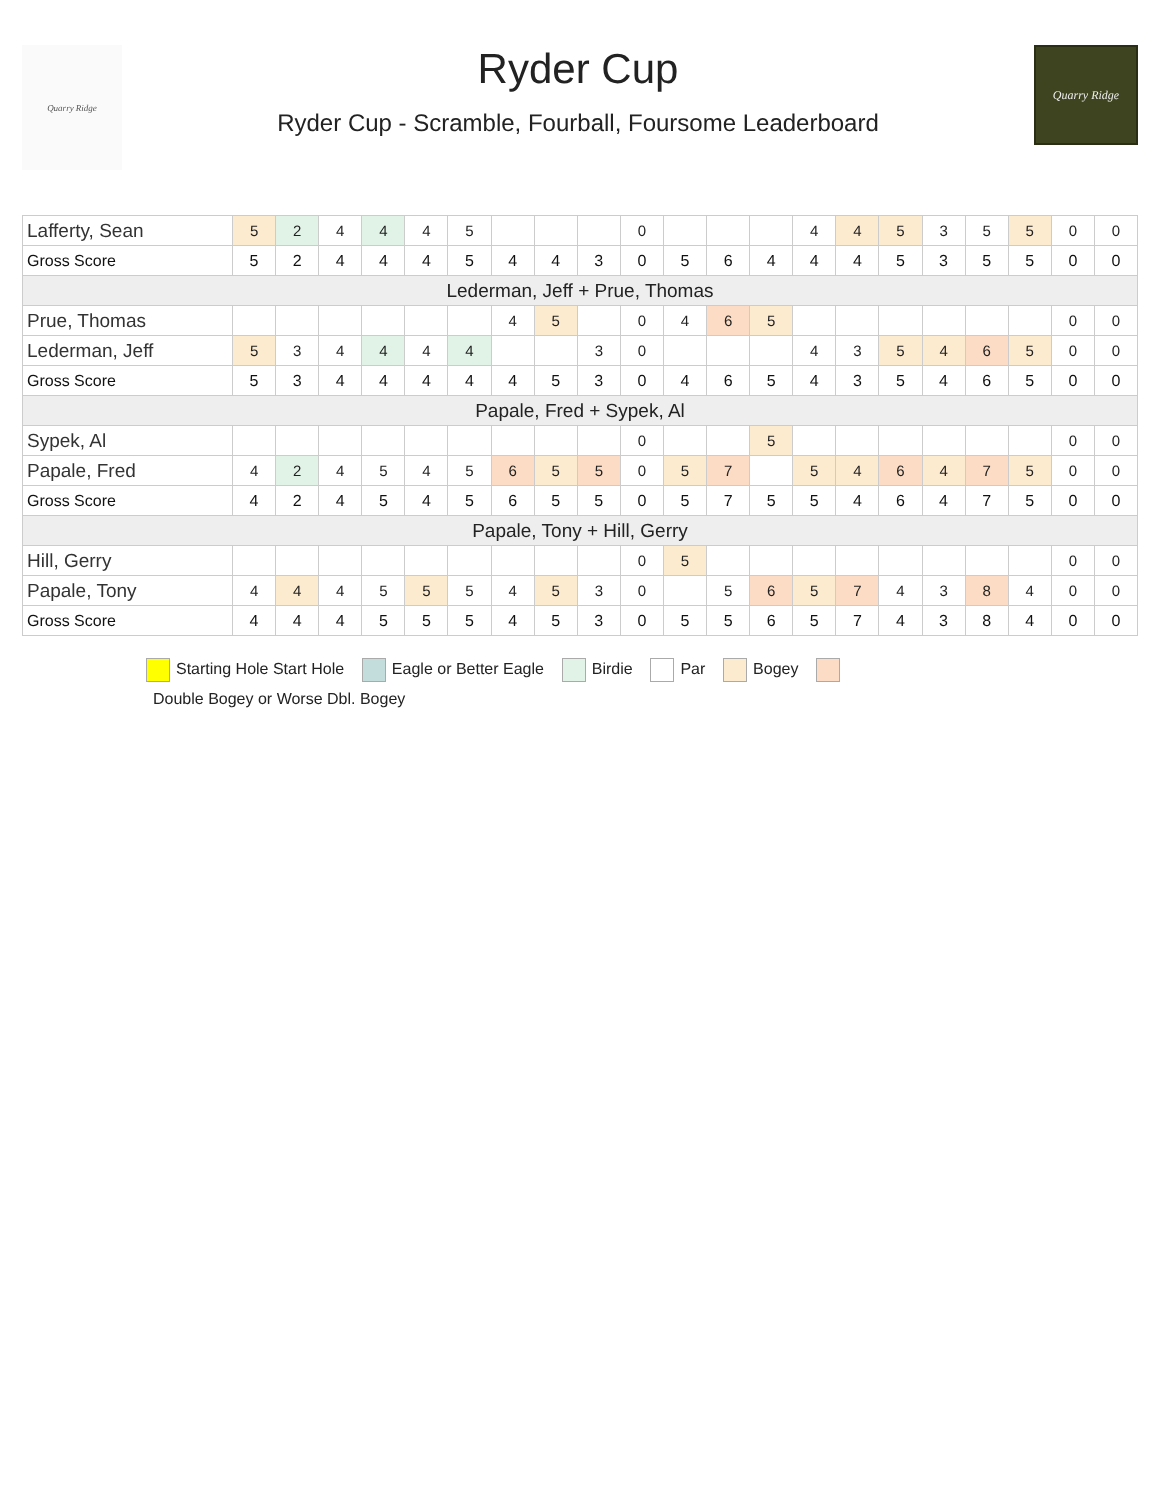Quarry Ridge
Ryder Cup
Ryder Cup - Scramble, Fourball, Foursome Leaderboard
Quarry Ridge
| Lafferty, Sean | 5 | 2 | 4 | 4 | 4 | 5 | | | | 0 | | | | 4 | 4 | 5 | 3 | 5 | 5 | 0 | 0 |
| Gross Score | 5 | 2 | 4 | 4 | 4 | 5 | 4 | 4 | 3 | 0 | 5 | 6 | 4 | 4 | 4 | 5 | 3 | 5 | 5 | 0 | 0 |
| Lederman, Jeff + Prue, Thomas | | | | | | | | | | | | | | | | | | | | | |
| Prue, Thomas | | | | | | | 4 | 5 | | 0 | 4 | 6 | 5 | | | | | | | 0 | 0 |
| Lederman, Jeff | 5 | 3 | 4 | 4 | 4 | 4 | | | 3 | 0 | | | | 4 | 3 | 5 | 4 | 6 | 5 | 0 | 0 |
| Gross Score | 5 | 3 | 4 | 4 | 4 | 4 | 4 | 5 | 3 | 0 | 4 | 6 | 5 | 4 | 3 | 5 | 4 | 6 | 5 | 0 | 0 |
| Papale, Fred + Sypek, Al | | | | | | | | | | | | | | | | | | | | | |
| Sypek, Al | | | | | | | | | | 0 | | | 5 | | | | | | | 0 | 0 |
| Papale, Fred | 4 | 2 | 4 | 5 | 4 | 5 | 6 | 5 | 5 | 0 | 5 | 7 | | 5 | 4 | 6 | 4 | 7 | 5 | 0 | 0 |
| Gross Score | 4 | 2 | 4 | 5 | 4 | 5 | 6 | 5 | 5 | 0 | 5 | 7 | 5 | 5 | 4 | 6 | 4 | 7 | 5 | 0 | 0 |
| Papale, Tony + Hill, Gerry | | | | | | | | | | | | | | | | | | | | | |
| Hill, Gerry | | | | | | | | | | 0 | 5 | | | | | | | | | 0 | 0 |
| Papale, Tony | 4 | 4 | 4 | 5 | 5 | 5 | 4 | 5 | 3 | 0 | | 5 | 6 | 5 | 7 | 4 | 3 | 8 | 4 | 0 | 0 |
| Gross Score | 4 | 4 | 4 | 5 | 5 | 5 | 4 | 5 | 3 | 0 | 5 | 5 | 6 | 5 | 7 | 4 | 3 | 8 | 4 | 0 | 0 |
Starting Hole Start Hole Eagle or Better Eagle Birdie Par Bogey
Double Bogey or Worse Dbl. Bogey